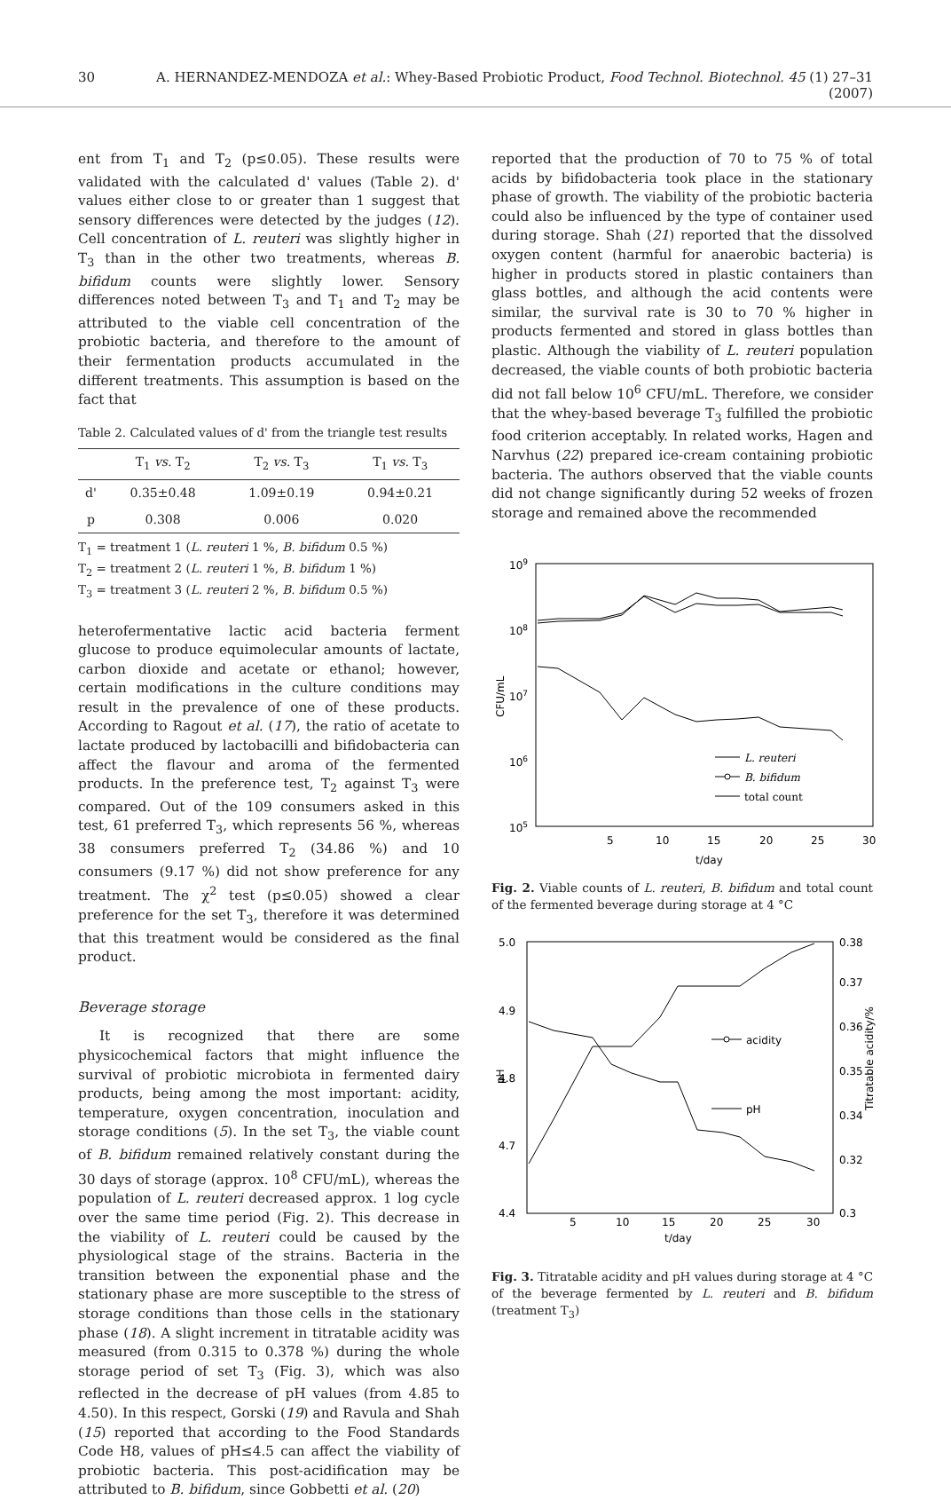30 A. HERNANDEZ-MENDOZA et al.: Whey-Based Probiotic Product, Food Technol. Biotechnol. 45 (1) 27–31 (2007)
ent from T<sub>1</sub> and T<sub>2</sub> (p≤0.05). These results were validated with the calculated d' values (Table 2). d' values either close to or greater than 1 suggest that sensory differences were detected by the judges (12). Cell concentration of L. reuteri was slightly higher in T<sub>3</sub> than in the other two treatments, whereas B. bifidum counts were slightly lower. Sensory differences noted between T<sub>3</sub> and T<sub>1</sub> and T<sub>2</sub> may be attributed to the viable cell concentration of the probiotic bacteria, and therefore to the amount of their fermentation products accumulated in the different treatments. This assumption is based on the fact that
Table 2. Calculated values of d' from the triangle test results
| | T<sub>1</sub> vs. T<sub>2</sub> | T<sub>2</sub> vs. T<sub>3</sub> | T<sub>1</sub> vs. T<sub>3</sub> |
| --- | --- | --- | --- |
| d' | 0.35±0.48 | 1.09±0.19 | 0.94±0.21 |
| p | 0.308 | 0.006 | 0.020 |
T<sub>1</sub> = treatment 1 (L. reuteri 1 %, B. bifidum 0.5 %)
T<sub>2</sub> = treatment 2 (L. reuteri 1 %, B. bifidum 1 %)
T<sub>3</sub> = treatment 3 (L. reuteri 2 %, B. bifidum 0.5 %)
heterofermentative lactic acid bacteria ferment glucose to produce equimolecular amounts of lactate, carbon dioxide and acetate or ethanol; however, certain modifications in the culture conditions may result in the prevalence of one of these products. According to Ragout et al. (17), the ratio of acetate to lactate produced by lactobacilli and bifidobacteria can affect the flavour and aroma of the fermented products. In the preference test, T<sub>2</sub> against T<sub>3</sub> were compared. Out of the 109 consumers asked in this test, 61 preferred T<sub>3</sub>, which represents 56 %, whereas 38 consumers preferred T<sub>2</sub> (34.86 %) and 10 consumers (9.17 %) did not show preference for any treatment. The χ<sup>2</sup> test (p≤0.05) showed a clear preference for the set T<sub>3</sub>, therefore it was determined that this treatment would be considered as the final product.
Beverage storage
It is recognized that there are some physicochemical factors that might influence the survival of probiotic microbiota in fermented dairy products, being among the most important: acidity, temperature, oxygen concentration, inoculation and storage conditions (5). In the set T<sub>3</sub>, the viable count of B. bifidum remained relatively constant during the 30 days of storage (approx. 10<sup>8</sup> CFU/mL), whereas the population of L. reuteri decreased approx. 1 log cycle over the same time period (Fig. 2). This decrease in the viability of L. reuteri could be caused by the physiological stage of the strains. Bacteria in the transition between the exponential phase and the stationary phase are more susceptible to the stress of storage conditions than those cells in the stationary phase (18). A slight increment in titratable acidity was measured (from 0.315 to 0.378 %) during the whole storage period of set T<sub>3</sub> (Fig. 3), which was also reflected in the decrease of pH values (from 4.85 to 4.50). In this respect, Gorski (19) and Ravula and Shah (15) reported that according to the Food Standards Code H8, values of pH≤4.5 can affect the viability of probiotic bacteria. This post-acidification may be attributed to B. bifidum, since Gobbetti et al. (20)
reported that the production of 70 to 75 % of total acids by bifidobacteria took place in the stationary phase of growth. The viability of the probiotic bacteria could also be influenced by the type of container used during storage. Shah (21) reported that the dissolved oxygen content (harmful for anaerobic bacteria) is higher in products stored in plastic containers than glass bottles, and although the acid contents were similar, the survival rate is 30 to 70 % higher in products fermented and stored in glass bottles than plastic. Although the viability of L. reuteri population decreased, the viable counts of both probiotic bacteria did not fall below 10<sup>6</sup> CFU/mL. Therefore, we consider that the whey-based beverage T<sub>3</sub> fulfilled the probiotic food criterion acceptably. In related works, Hagen and Narvhus (22) prepared ice-cream containing probiotic bacteria. The authors observed that the viable counts did not change significantly during 52 weeks of frozen storage and remained above the recommended
109
108
107
106
105
5
10
15
20
25
30
t/day
CFU/mL
L. reuteri
B. bifidum
total count
Fig. 2. Viable counts of L. reuteri, B. bifidum and total count of the fermented beverage during storage at 4 °C
5.0
4.9
4.8
4.7
4.4
0.38
0.37
0.36
0.35
0.34
0.32
0.3
5
10
15
20
25
30
t/day
pH
Titratable acidity/%
acidity
pH
Fig. 3. Titratable acidity and pH values during storage at 4 °C of the beverage fermented by L. reuteri and B. bifidum (treatment T<sub>3</sub>)